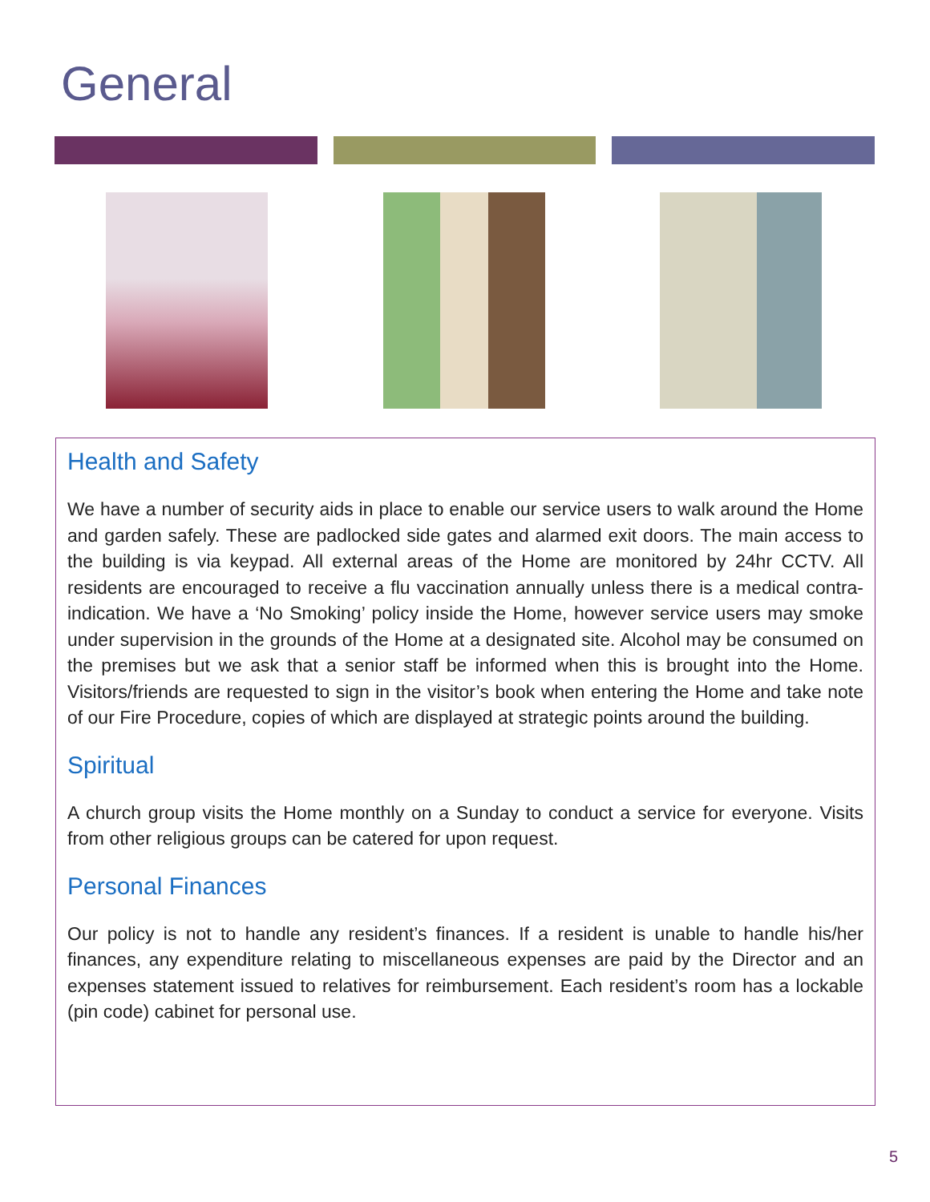General
Health and Safety
We have a number of security aids in place to enable our service users to walk around the Home and garden safely. These are padlocked side gates and alarmed exit doors. The main access to the building is via keypad. All external areas of the Home are monitored by 24hr CCTV. All residents are encouraged to receive a flu vaccination annually unless there is a medical contra-indication. We have a ‘No Smoking’ policy inside the Home, however service users may smoke under supervision in the grounds of the Home at a designated site. Alcohol may be consumed on the premises but we ask that a senior staff be informed when this is brought into the Home. Visitors/friends are requested to sign in the visitor’s book when entering the Home and take note of our Fire Procedure, copies of which are displayed at strategic points around the building.
Spiritual
A church group visits the Home monthly on a Sunday to conduct a service for everyone. Visits from other religious groups can be catered for upon request.
Personal Finances
Our policy is not to handle any resident’s finances. If a resident is unable to handle his/her finances, any expenditure relating to miscellaneous expenses are paid by the Director and an expenses statement issued to relatives for reimbursement. Each resident’s room has a lockable (pin code) cabinet for personal use.
5